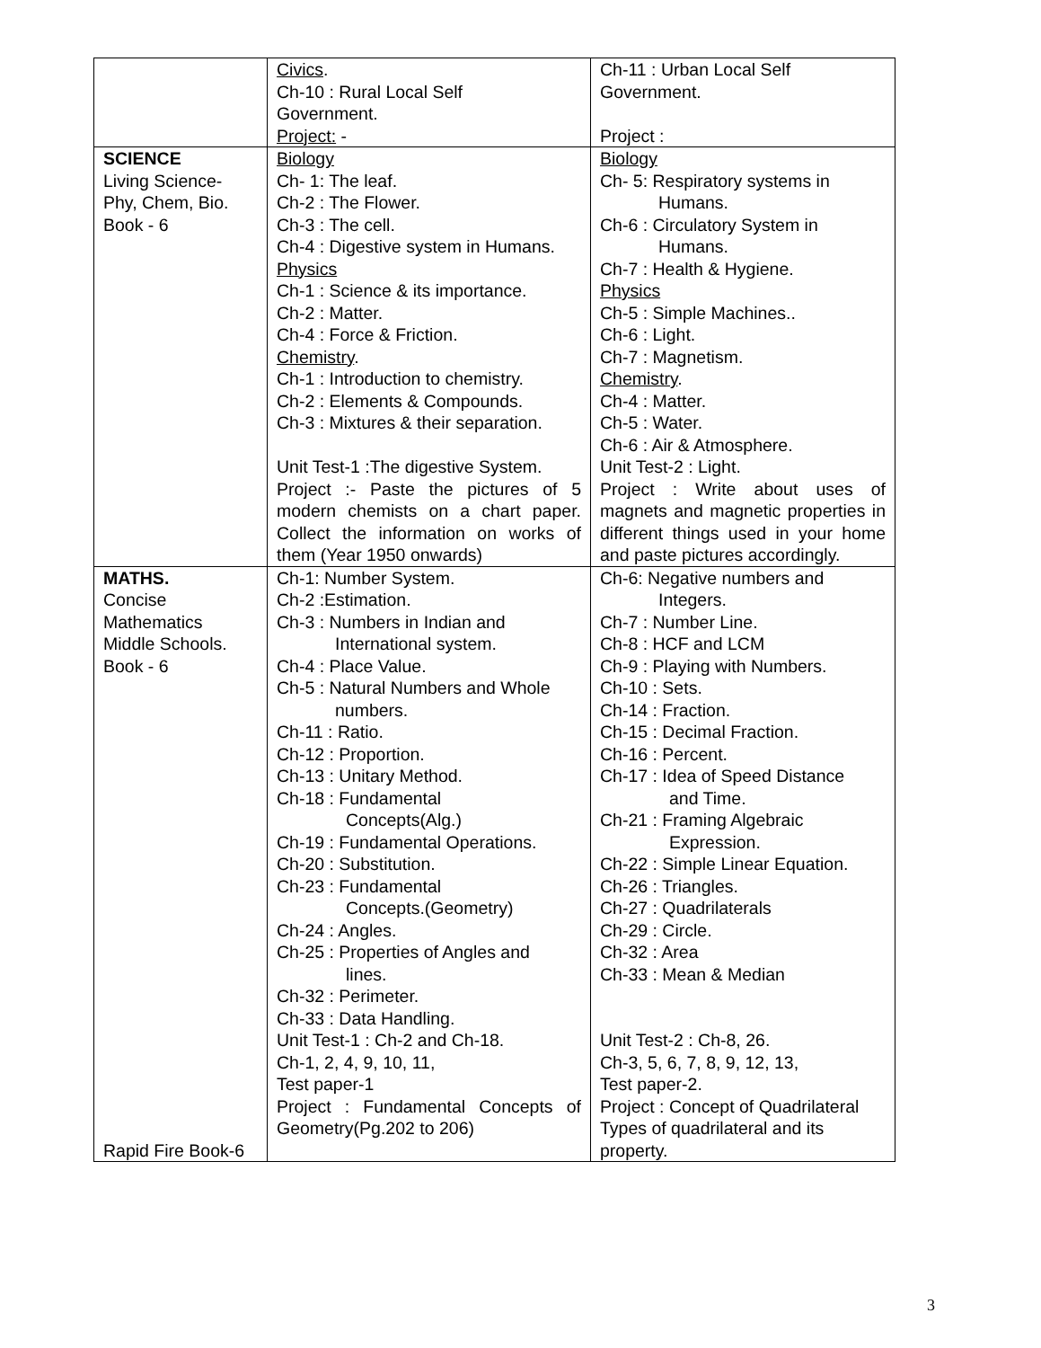| | Civics . Ch-10 : Rural Local Self Government. Project: - | Ch-11 : Urban Local Self Government. Project : |
| SCIENCE Living Science- Phy, Chem, Bio. Book - 6 | Biology Ch- 1: The leaf. Ch-2 : The Flower. Ch-3 : The cell. Ch-4 : Digestive system in Humans. Physics Ch-1 : Science & its importance. Ch-2 : Matter. Ch-4 : Force & Friction. Chemistry . Ch-1 : Introduction to chemistry. Ch-2 : Elements & Compounds. Ch-3 : Mixtures & their separation. Unit Test-1 :The digestive System. Project :- Paste the pictures of 5 modern chemists on a chart paper. Collect the information on works of them (Year 1950 onwards) | Biology Ch- 5: Respiratory systems in Humans. Ch-6 : Circulatory System in Humans. Ch-7 : Health & Hygiene. Physics Ch-5 : Simple Machines.. Ch-6 : Light. Ch-7 : Magnetism. Chemistry . Ch-4 : Matter. Ch-5 : Water. Ch-6 : Air & Atmosphere. Unit Test-2 : Light. Project : Write about uses of magnets and magnetic properties in different things used in your home and paste pictures accordingly. |
| MATHS. Concise Mathematics Middle Schools. Book - 6 Rapid Fire Book-6 | Ch-1: Number System. Ch-2 :Estimation. Ch-3 : Numbers in Indian and International system. Ch-4 : Place Value. Ch-5 : Natural Numbers and Whole numbers. Ch-11 : Ratio. Ch-12 : Proportion. Ch-13 : Unitary Method. Ch-18 : Fundamental Concepts(Alg.) Ch-19 : Fundamental Operations. Ch-20 : Substitution. Ch-23 : Fundamental Concepts.(Geometry) Ch-24 : Angles. Ch-25 : Properties of Angles and lines. Ch-32 : Perimeter. Ch-33 : Data Handling. Unit Test-1 : Ch-2 and Ch-18. Ch-1, 2, 4, 9, 10, 11, Test paper-1 Project : Fundamental Concepts of Geometry(Pg.202 to 206) | Ch-6: Negative numbers and Integers. Ch-7 : Number Line. Ch-8 : HCF and LCM Ch-9 : Playing with Numbers. Ch-10 : Sets. Ch-14 : Fraction. Ch-15 : Decimal Fraction. Ch-16 : Percent. Ch-17 : Idea of Speed Distance and Time. Ch-21 : Framing Algebraic Expression. Ch-22 : Simple Linear Equation. Ch-26 : Triangles. Ch-27 : Quadrilaterals Ch-29 : Circle. Ch-32 : Area Ch-33 : Mean & Median Unit Test-2 : Ch-8, 26. Ch-3, 5, 6, 7, 8, 9, 12, 13, Test paper-2. Project : Concept of Quadrilateral Types of quadrilateral and its property. |
3